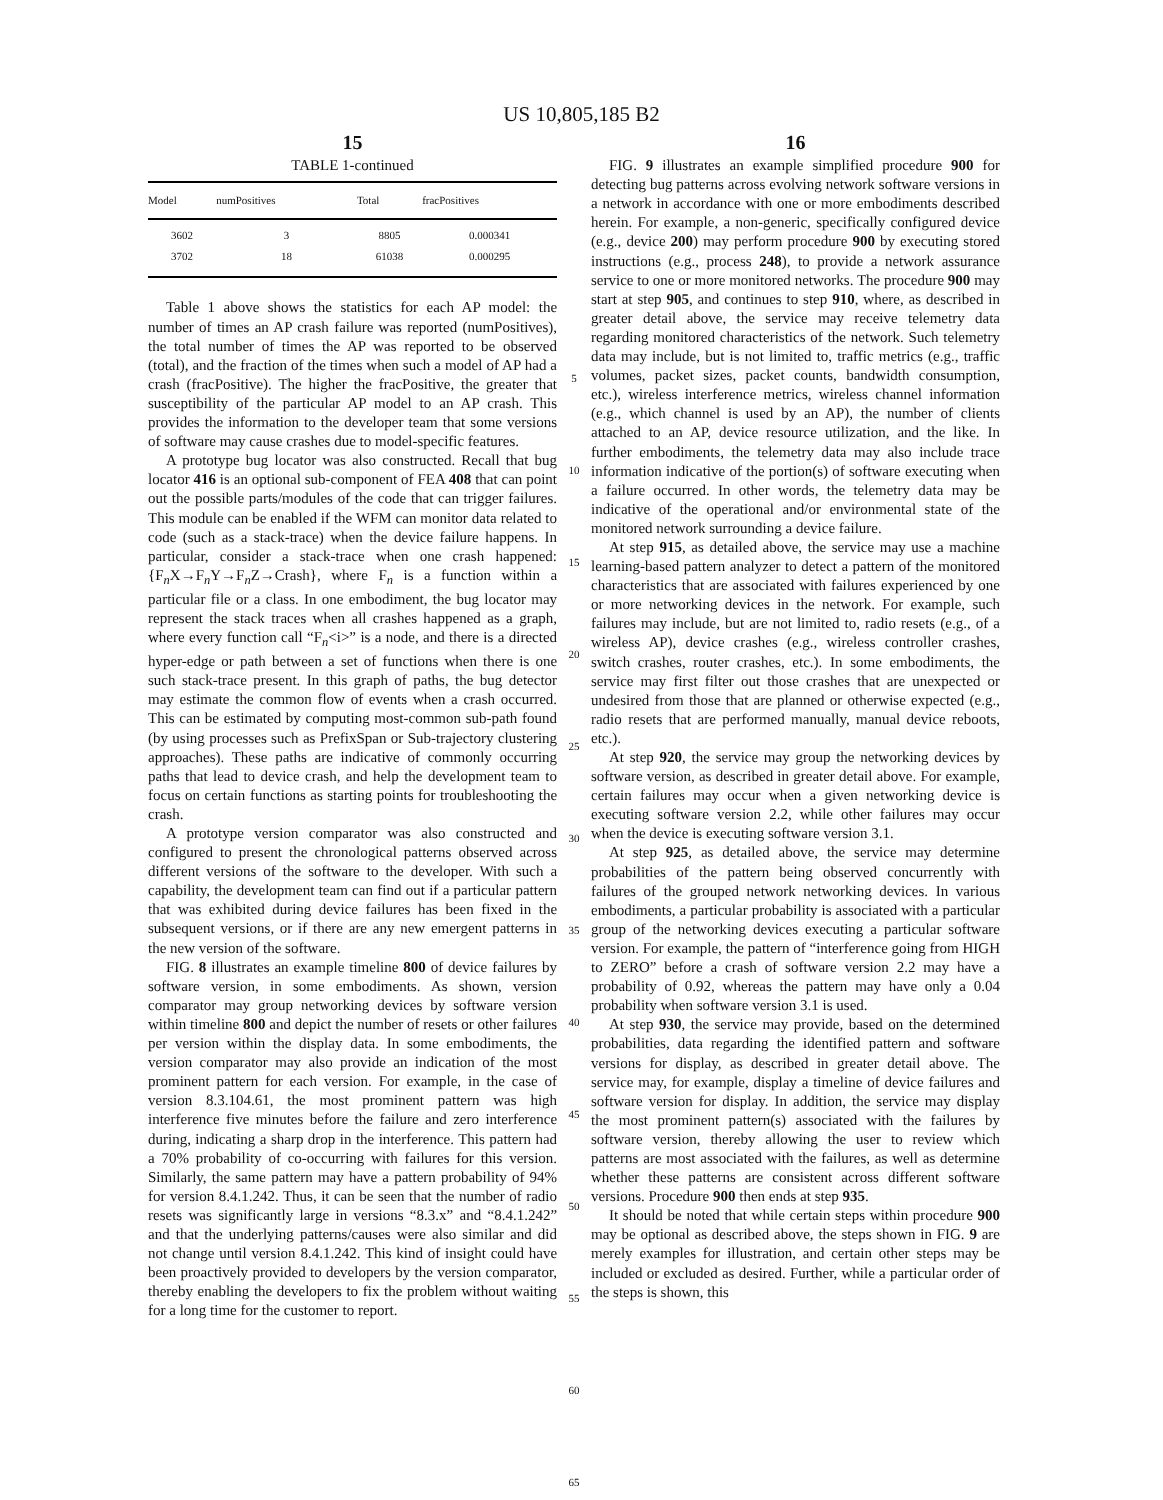US 10,805,185 B2
15
TABLE 1-continued
| Model | numPositives | Total | fracPositives |
| --- | --- | --- | --- |
| 3602 | 3 | 8805 | 0.000341 |
| 3702 | 18 | 61038 | 0.000295 |
Table 1 above shows the statistics for each AP model: the number of times an AP crash failure was reported (numPositives), the total number of times the AP was reported to be observed (total), and the fraction of the times when such a model of AP had a crash (fracPositive). The higher the fracPositive, the greater that susceptibility of the particular AP model to an AP crash. This provides the information to the developer team that some versions of software may cause crashes due to model-specific features.
A prototype bug locator was also constructed. Recall that bug locator 416 is an optional sub-component of FEA 408 that can point out the possible parts/modules of the code that can trigger failures. This module can be enabled if the WFM can monitor data related to code (such as a stack-trace) when the device failure happens. In particular, consider a stack-trace when one crash happened: {F<sub>n</sub>X→F<sub>n</sub>Y→F<sub>n</sub>Z→Crash}, where F<sub>n</sub> is a function within a particular file or a class. In one embodiment, the bug locator may represent the stack traces when all crashes happened as a graph, where every function call “F<sub>n</sub><i>” is a node, and there is a directed hyper-edge or path between a set of functions when there is one such stack-trace present. In this graph of paths, the bug detector may estimate the common flow of events when a crash occurred. This can be estimated by computing most-common sub-path found (by using processes such as PrefixSpan or Sub-trajectory clustering approaches). These paths are indicative of commonly occurring paths that lead to device crash, and help the development team to focus on certain functions as starting points for troubleshooting the crash.
A prototype version comparator was also constructed and configured to present the chronological patterns observed across different versions of the software to the developer. With such a capability, the development team can find out if a particular pattern that was exhibited during device failures has been fixed in the subsequent versions, or if there are any new emergent patterns in the new version of the software.
FIG. 8 illustrates an example timeline 800 of device failures by software version, in some embodiments. As shown, version comparator may group networking devices by software version within timeline 800 and depict the number of resets or other failures per version within the display data. In some embodiments, the version comparator may also provide an indication of the most prominent pattern for each version. For example, in the case of version 8.3.104.61, the most prominent pattern was high interference five minutes before the failure and zero interference during, indicating a sharp drop in the interference. This pattern had a 70% probability of co-occurring with failures for this version. Similarly, the same pattern may have a pattern probability of 94% for version 8.4.1.242. Thus, it can be seen that the number of radio resets was significantly large in versions “8.3.x” and “8.4.1.242” and that the underlying patterns/causes were also similar and did not change until version 8.4.1.242. This kind of insight could have been proactively provided to developers by the version comparator, thereby enabling the developers to fix the problem without waiting for a long time for the customer to report.
5
10
15
20
25
30
35
40
45
50
55
60
65
16
FIG. 9 illustrates an example simplified procedure 900 for detecting bug patterns across evolving network software versions in a network in accordance with one or more embodiments described herein. For example, a non-generic, specifically configured device (e.g., device 200) may perform procedure 900 by executing stored instructions (e.g., process 248), to provide a network assurance service to one or more monitored networks. The procedure 900 may start at step 905, and continues to step 910, where, as described in greater detail above, the service may receive telemetry data regarding monitored characteristics of the network. Such telemetry data may include, but is not limited to, traffic metrics (e.g., traffic volumes, packet sizes, packet counts, bandwidth consumption, etc.), wireless interference metrics, wireless channel information (e.g., which channel is used by an AP), the number of clients attached to an AP, device resource utilization, and the like. In further embodiments, the telemetry data may also include trace information indicative of the portion(s) of software executing when a failure occurred. In other words, the telemetry data may be indicative of the operational and/or environmental state of the monitored network surrounding a device failure.
At step 915, as detailed above, the service may use a machine learning-based pattern analyzer to detect a pattern of the monitored characteristics that are associated with failures experienced by one or more networking devices in the network. For example, such failures may include, but are not limited to, radio resets (e.g., of a wireless AP), device crashes (e.g., wireless controller crashes, switch crashes, router crashes, etc.). In some embodiments, the service may first filter out those crashes that are unexpected or undesired from those that are planned or otherwise expected (e.g., radio resets that are performed manually, manual device reboots, etc.).
At step 920, the service may group the networking devices by software version, as described in greater detail above. For example, certain failures may occur when a given networking device is executing software version 2.2, while other failures may occur when the device is executing software version 3.1.
At step 925, as detailed above, the service may determine probabilities of the pattern being observed concurrently with failures of the grouped network networking devices. In various embodiments, a particular probability is associated with a particular group of the networking devices executing a particular software version. For example, the pattern of “interference going from HIGH to ZERO” before a crash of software version 2.2 may have a probability of 0.92, whereas the pattern may have only a 0.04 probability when software version 3.1 is used.
At step 930, the service may provide, based on the determined probabilities, data regarding the identified pattern and software versions for display, as described in greater detail above. The service may, for example, display a timeline of device failures and software version for display. In addition, the service may display the most prominent pattern(s) associated with the failures by software version, thereby allowing the user to review which patterns are most associated with the failures, as well as determine whether these patterns are consistent across different software versions. Procedure 900 then ends at step 935.
It should be noted that while certain steps within procedure 900 may be optional as described above, the steps shown in FIG. 9 are merely examples for illustration, and certain other steps may be included or excluded as desired. Further, while a particular order of the steps is shown, this